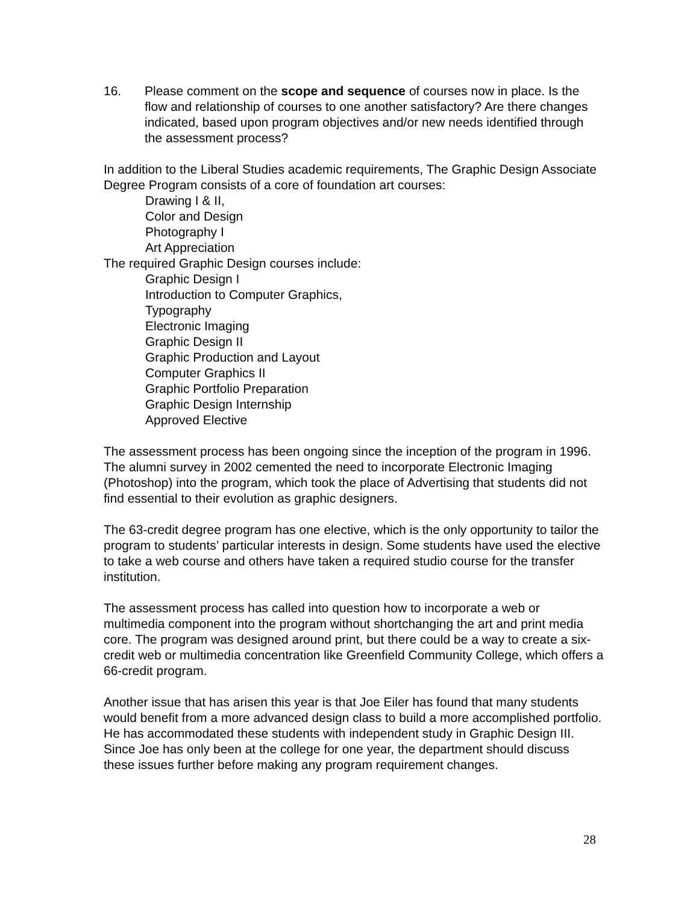16. Please comment on the scope and sequence of courses now in place. Is the flow and relationship of courses to one another satisfactory? Are there changes indicated, based upon program objectives and/or new needs identified through the assessment process?
In addition to the Liberal Studies academic requirements, The Graphic Design Associate Degree Program consists of a core of foundation art courses:
Drawing I & II,
Color and Design
Photography I
Art Appreciation
The required Graphic Design courses include:
Graphic Design I
Introduction to Computer Graphics,
Typography
Electronic Imaging
Graphic Design II
Graphic Production and Layout
Computer Graphics II
Graphic Portfolio Preparation
Graphic Design Internship
Approved Elective
The assessment process has been ongoing since the inception of the program in 1996. The alumni survey in 2002 cemented the need to incorporate Electronic Imaging (Photoshop) into the program, which took the place of Advertising that students did not find essential to their evolution as graphic designers.
The 63-credit degree program has one elective, which is the only opportunity to tailor the program to students’ particular interests in design. Some students have used the elective to take a web course and others have taken a required studio course for the transfer institution.
The assessment process has called into question how to incorporate a web or multimedia component into the program without shortchanging the art and print media core. The program was designed around print, but there could be a way to create a six-credit web or multimedia concentration like Greenfield Community College, which offers a 66-credit program.
Another issue that has arisen this year is that Joe Eiler has found that many students would benefit from a more advanced design class to build a more accomplished portfolio. He has accommodated these students with independent study in Graphic Design III. Since Joe has only been at the college for one year, the department should discuss these issues further before making any program requirement changes.
28